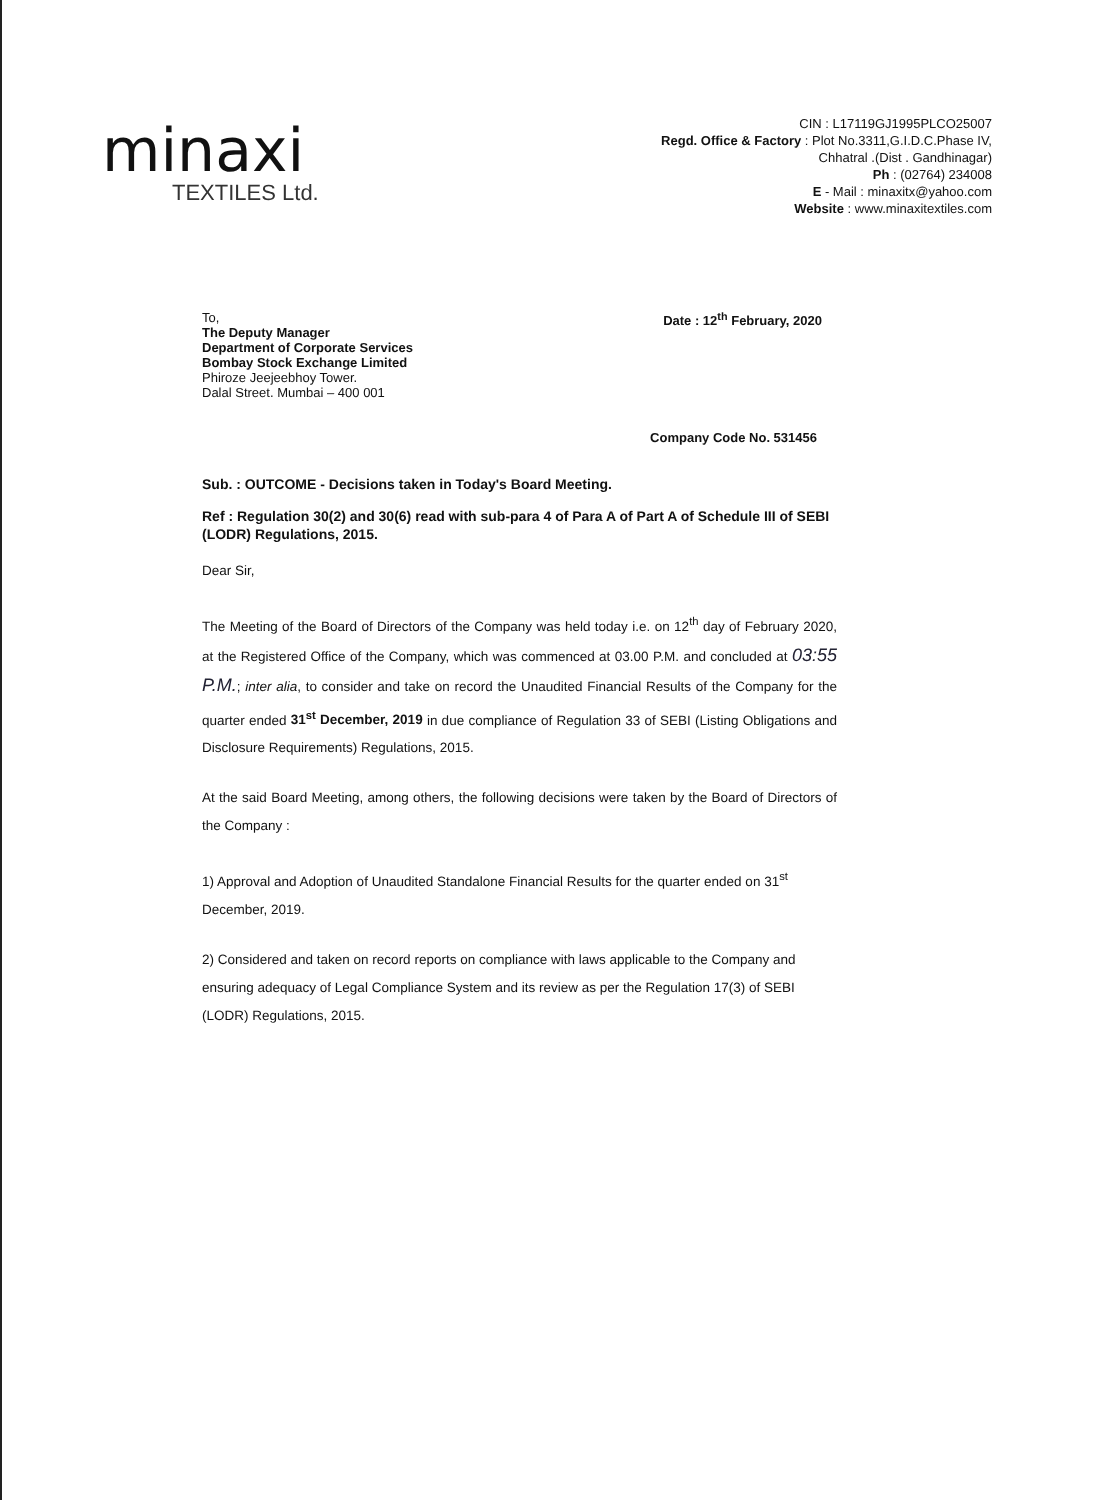minaxi
TEXTILES Ltd.
CIN : L17119GJ1995PLCO25007
Regd. Office & Factory : Plot No.3311,G.I.D.C.Phase IV,
Chhatral .(Dist . Gandhinagar)
Ph : (02764) 234008
E - Mail : minaxitx@yahoo.com
Website : www.minaxitextiles.com
To,
The Deputy Manager
Department of Corporate Services
Bombay Stock Exchange Limited
Phiroze Jeejeebhoy Tower.
Dalal Street. Mumbai – 400 001
Date : 12<sup>th</sup> February, 2020
Company Code No. 531456
Sub. : OUTCOME - Decisions taken in Today's Board Meeting.
Ref : Regulation 30(2) and 30(6) read with sub-para 4 of Para A of Part A of Schedule III of SEBI (LODR) Regulations, 2015.
Dear Sir,
The Meeting of the Board of Directors of the Company was held today i.e. on 12<sup>th</sup> day of February 2020, at the Registered Office of the Company, which was commenced at 03.00 P.M. and concluded at 03:55 P.M.; inter alia, to consider and take on record the Unaudited Financial Results of the Company for the quarter ended 31<sup>st</sup> December, 2019 in due compliance of Regulation 33 of SEBI (Listing Obligations and Disclosure Requirements) Regulations, 2015.
At the said Board Meeting, among others, the following decisions were taken by the Board of Directors of the Company :
1) Approval and Adoption of Unaudited Standalone Financial Results for the quarter ended on 31<sup>st</sup> December, 2019.
2) Considered and taken on record reports on compliance with laws applicable to the Company and ensuring adequacy of Legal Compliance System and its review as per the Regulation 17(3) of SEBI (LODR) Regulations, 2015.